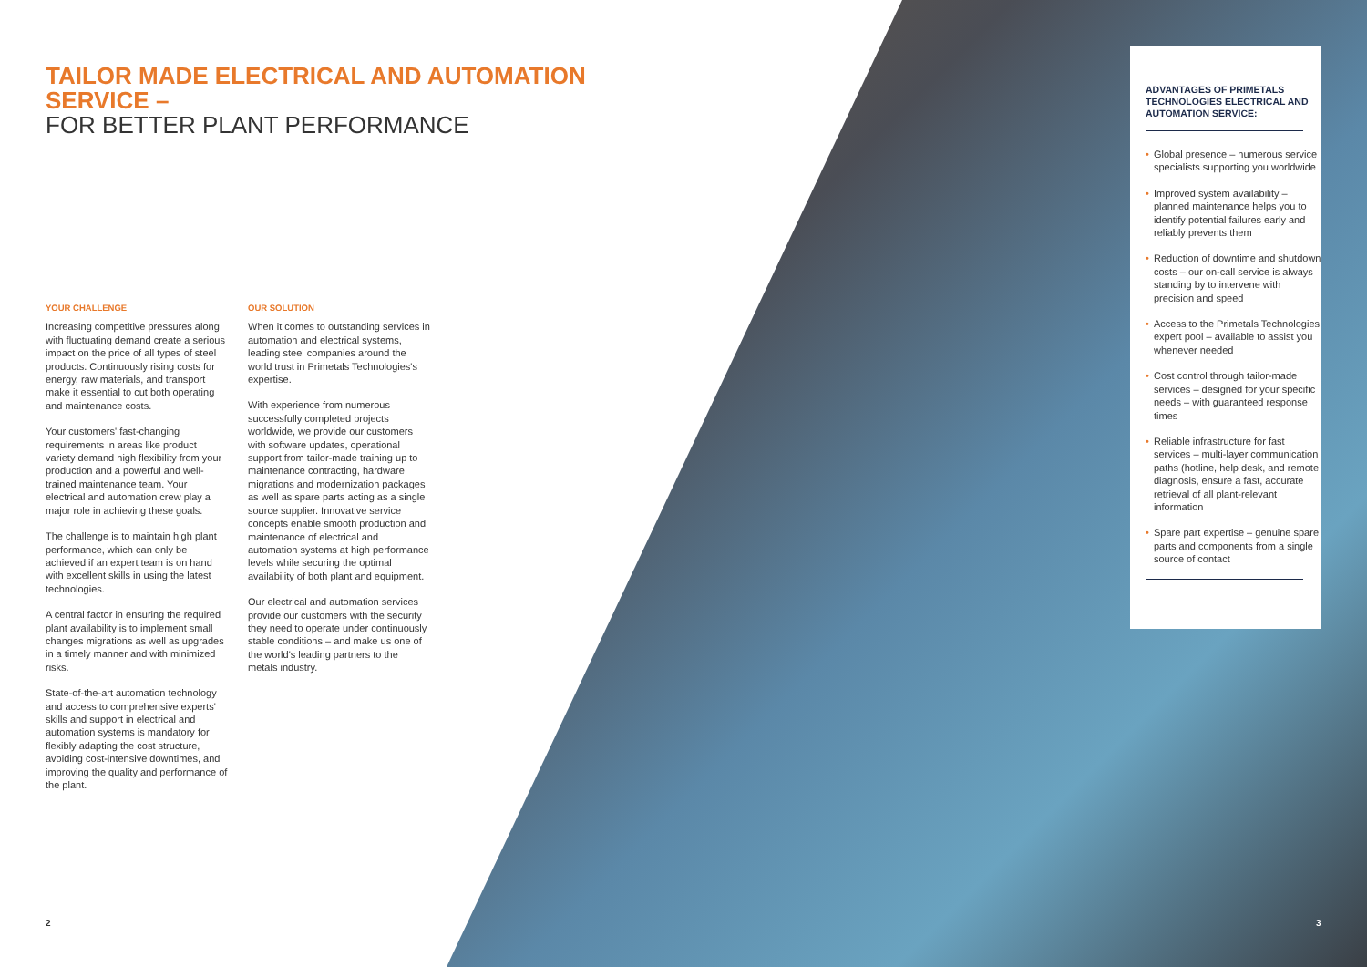TAILOR MADE ELECTRICAL AND AUTOMATION SERVICE –
FOR BETTER PLANT PERFORMANCE
YOUR CHALLENGE
Increasing competitive pressures along with fluctuating demand create a serious impact on the price of all types of steel products. Continuously rising costs for energy, raw materials, and transport make it essential to cut both operating and maintenance costs.
Your customers' fast-changing requirements in areas like product variety demand high flexibility from your production and a powerful and well-trained maintenance team. Your electrical and automation crew play a major role in achieving these goals.
The challenge is to maintain high plant performance, which can only be achieved if an expert team is on hand with excellent skills in using the latest technologies.
A central factor in ensuring the required plant availability is to implement small changes migrations as well as upgrades in a timely manner and with minimized risks.
State-of-the-art automation technology and access to comprehensive experts' skills and support in electrical and automation systems is mandatory for flexibly adapting the cost structure, avoiding cost-intensive downtimes, and improving the quality and performance of the plant.
OUR SOLUTION
When it comes to outstanding services in automation and electrical systems, leading steel companies around the world trust in Primetals Technologies's expertise.
With experience from numerous successfully completed projects worldwide, we provide our customers with software updates, operational support from tailor-made training up to maintenance contracting, hardware migrations and modernization packages as well as spare parts acting as a single source supplier. Innovative service concepts enable smooth production and maintenance of electrical and automation systems at high performance levels while securing the optimal availability of both plant and equipment.
Our electrical and automation services provide our customers with the security they need to operate under continuously stable conditions – and make us one of the world's leading partners to the metals industry.
ADVANTAGES OF PRIMETALS TECHNOLOGIES ELECTRICAL AND AUTOMATION SERVICE:
• Global presence – numerous service specialists supporting you worldwide
• Improved system availability – planned maintenance helps you to identify potential failures early and reliably prevents them
• Reduction of downtime and shutdown costs – our on-call service is always standing by to intervene with precision and speed
• Access to the Primetals Technologies expert pool – available to assist you whenever needed
• Cost control through tailor-made services – designed for your specific needs – with guaranteed response times
• Reliable infrastructure for fast services – multi-layer communication paths (hotline, help desk, and remote diagnosis, ensure a fast, accurate retrieval of all plant-relevant information
• Spare part expertise – genuine spare parts and components from a single source of contact
2 3